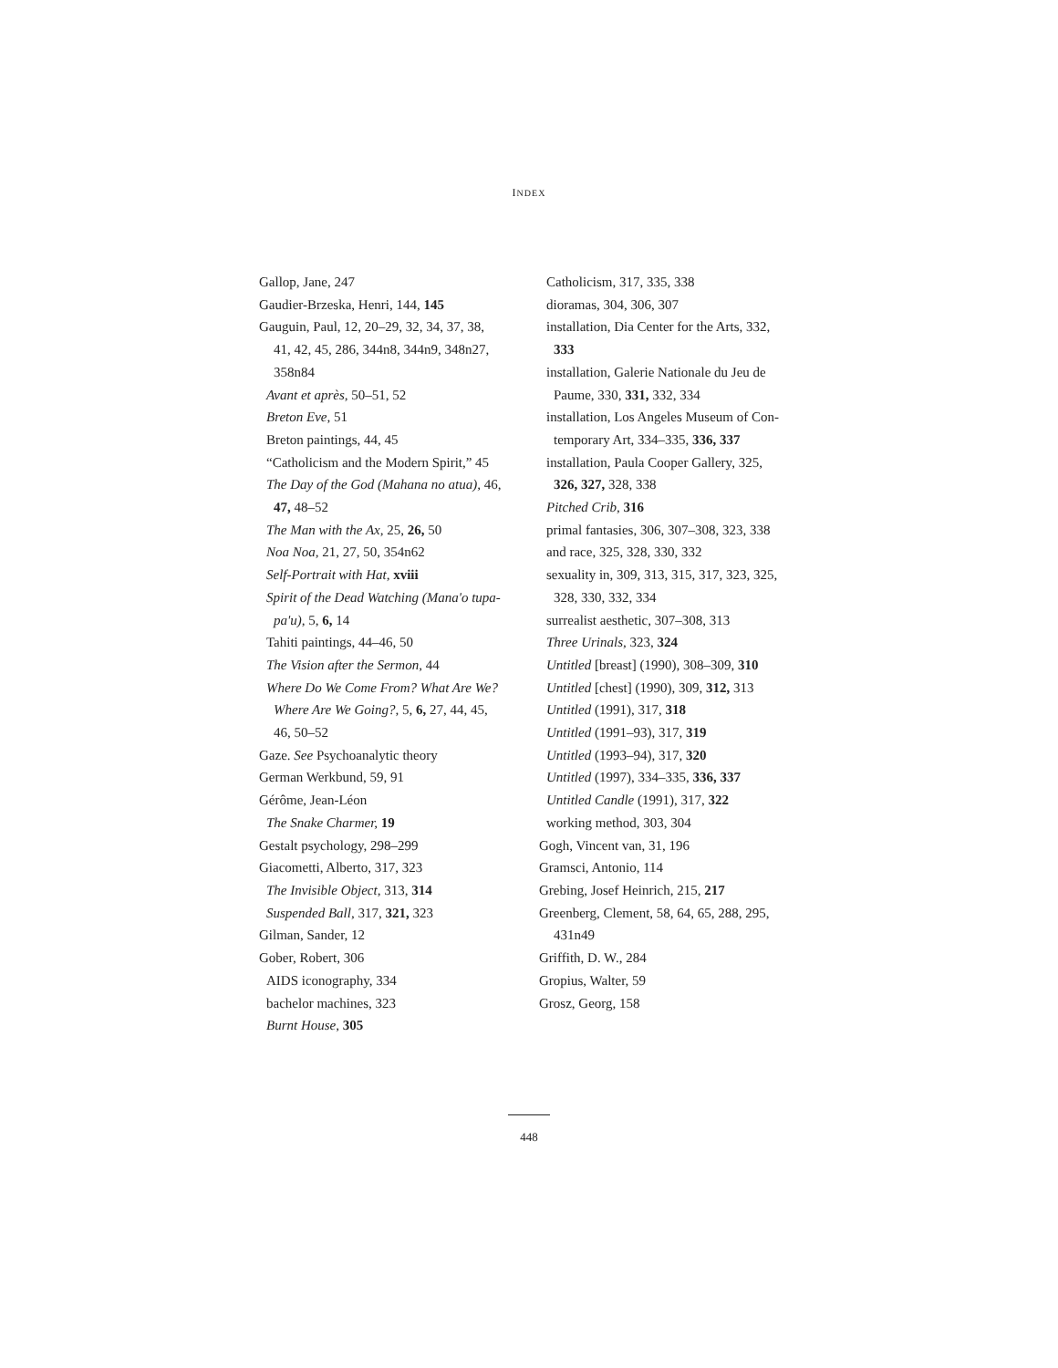INDEX
Gallop, Jane, 247
Gaudier-Brzeska, Henri, 144, 145
Gauguin, Paul, 12, 20–29, 32, 34, 37, 38,
41, 42, 45, 286, 344n8, 344n9, 348n27,
358n84
Avant et après, 50–51, 52
Breton Eve, 51
Breton paintings, 44, 45
“Catholicism and the Modern Spirit,” 45
The Day of the God (Mahana no atua), 46,
47, 48–52
The Man with the Ax, 25, 26, 50
Noa Noa, 21, 27, 50, 354n62
Self-Portrait with Hat, xviii
Spirit of the Dead Watching (Mana'o tupa-
pa'u), 5, 6, 14
Tahiti paintings, 44–46, 50
The Vision after the Sermon, 44
Where Do We Come From? What Are We?
Where Are We Going?, 5, 6, 27, 44, 45,
46, 50–52
Gaze. See Psychoanalytic theory
German Werkbund, 59, 91
Gérôme, Jean-Léon
The Snake Charmer, 19
Gestalt psychology, 298–299
Giacometti, Alberto, 317, 323
The Invisible Object, 313, 314
Suspended Ball, 317, 321, 323
Gilman, Sander, 12
Gober, Robert, 306
AIDS iconography, 334
bachelor machines, 323
Burnt House, 305
Catholicism, 317, 335, 338
dioramas, 304, 306, 307
installation, Dia Center for the Arts, 332,
333
installation, Galerie Nationale du Jeu de
Paume, 330, 331, 332, 334
installation, Los Angeles Museum of Con-
temporary Art, 334–335, 336, 337
installation, Paula Cooper Gallery, 325,
326, 327, 328, 338
Pitched Crib, 316
primal fantasies, 306, 307–308, 323, 338
and race, 325, 328, 330, 332
sexuality in, 309, 313, 315, 317, 323, 325,
328, 330, 332, 334
surrealist aesthetic, 307–308, 313
Three Urinals, 323, 324
Untitled [breast] (1990), 308–309, 310
Untitled [chest] (1990), 309, 312, 313
Untitled (1991), 317, 318
Untitled (1991–93), 317, 319
Untitled (1993–94), 317, 320
Untitled (1997), 334–335, 336, 337
Untitled Candle (1991), 317, 322
working method, 303, 304
Gogh, Vincent van, 31, 196
Gramsci, Antonio, 114
Grebing, Josef Heinrich, 215, 217
Greenberg, Clement, 58, 64, 65, 288, 295,
431n49
Griffith, D. W., 284
Gropius, Walter, 59
Grosz, Georg, 158
448